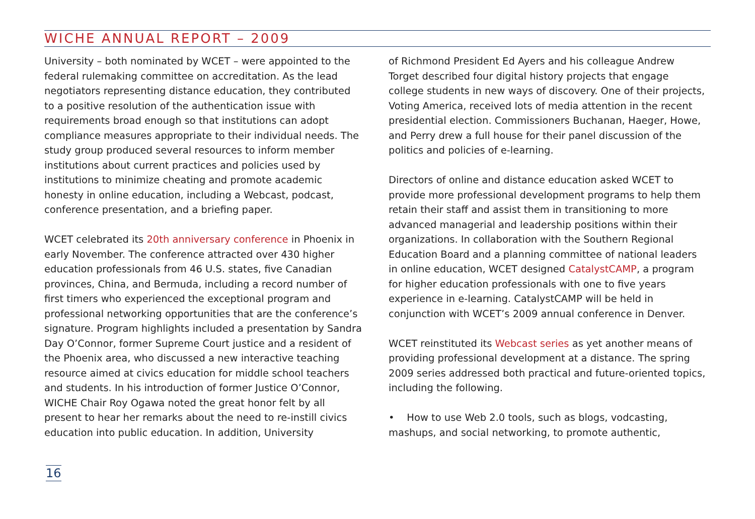WICHE ANNUAL REPORT – 2009
University – both nominated by WCET – were appointed to the federal rulemaking committee on accreditation. As the lead negotiators representing distance education, they contributed to a positive resolution of the authentication issue with requirements broad enough so that institutions can adopt compliance measures appropriate to their individual needs. The study group produced several resources to inform member institutions about current practices and policies used by institutions to minimize cheating and promote academic honesty in online education, including a Webcast, podcast, conference presentation, and a briefing paper.
WCET celebrated its 20th anniversary conference in Phoenix in early November. The conference attracted over 430 higher education professionals from 46 U.S. states, five Canadian provinces, China, and Bermuda, including a record number of first timers who experienced the exceptional program and professional networking opportunities that are the conference’s signature. Program highlights included a presentation by Sandra Day O’Connor, former Supreme Court justice and a resident of the Phoenix area, who discussed a new interactive teaching resource aimed at civics education for middle school teachers and students. In his introduction of former Justice O’Connor, WICHE Chair Roy Ogawa noted the great honor felt by all present to hear her remarks about the need to re-instill civics education into public education. In addition, University
of Richmond President Ed Ayers and his colleague Andrew Torget described four digital history projects that engage college students in new ways of discovery. One of their projects, Voting America, received lots of media attention in the recent presidential election. Commissioners Buchanan, Haeger, Howe, and Perry drew a full house for their panel discussion of the politics and policies of e-learning.
Directors of online and distance education asked WCET to provide more professional development programs to help them retain their staff and assist them in transitioning to more advanced managerial and leadership positions within their organizations. In collaboration with the Southern Regional Education Board and a planning committee of national leaders in online education, WCET designed CatalystCAMP, a program for higher education professionals with one to five years experience in e-learning. CatalystCAMP will be held in conjunction with WCET’s 2009 annual conference in Denver.
WCET reinstituted its Webcast series as yet another means of providing professional development at a distance. The spring 2009 series addressed both practical and future-oriented topics, including the following.
• How to use Web 2.0 tools, such as blogs, vodcasting, mashups, and social networking, to promote authentic,
16